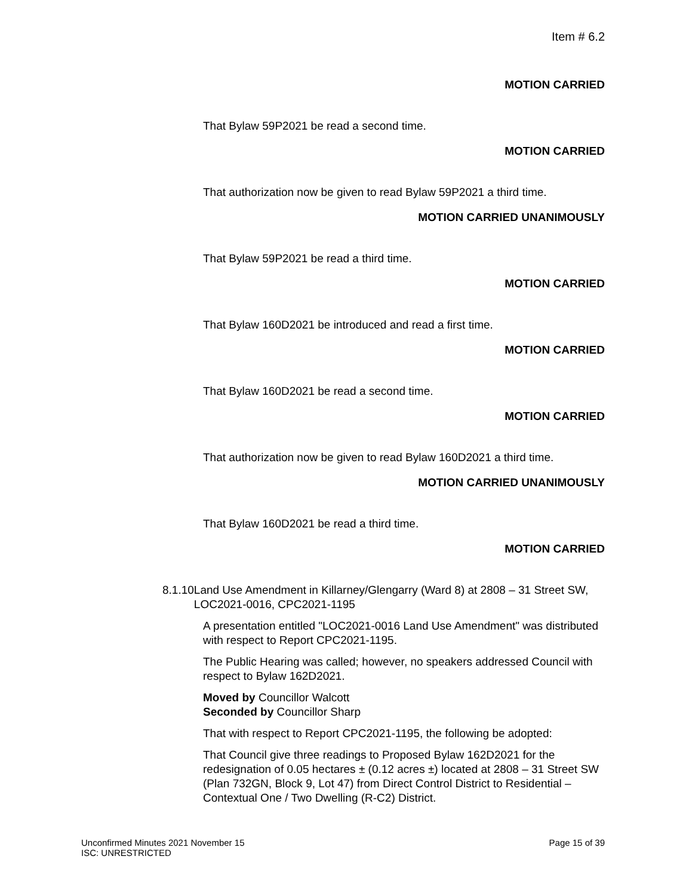Item # 6.2
MOTION CARRIED
That Bylaw 59P2021 be read a second time.
MOTION CARRIED
That authorization now be given to read Bylaw 59P2021 a third time.
MOTION CARRIED UNANIMOUSLY
That Bylaw 59P2021 be read a third time.
MOTION CARRIED
That Bylaw 160D2021 be introduced and read a first time.
MOTION CARRIED
That Bylaw 160D2021 be read a second time.
MOTION CARRIED
That authorization now be given to read Bylaw 160D2021 a third time.
MOTION CARRIED UNANIMOUSLY
That Bylaw 160D2021 be read a third time.
MOTION CARRIED
8.1.10 Land Use Amendment in Killarney/Glengarry (Ward 8) at 2808 – 31 Street SW, LOC2021-0016, CPC2021-1195
A presentation entitled "LOC2021-0016 Land Use Amendment" was distributed with respect to Report CPC2021-1195.
The Public Hearing was called; however, no speakers addressed Council with respect to Bylaw 162D2021.
Moved by Councillor Walcott
Seconded by Councillor Sharp
That with respect to Report CPC2021-1195, the following be adopted:
That Council give three readings to Proposed Bylaw 162D2021 for the redesignation of 0.05 hectares ± (0.12 acres ±) located at 2808 – 31 Street SW (Plan 732GN, Block 9, Lot 47) from Direct Control District to Residential – Contextual One / Two Dwelling (R-C2) District.
Unconfirmed Minutes 2021 November 15
ISC: UNRESTRICTED
Page 15 of 39